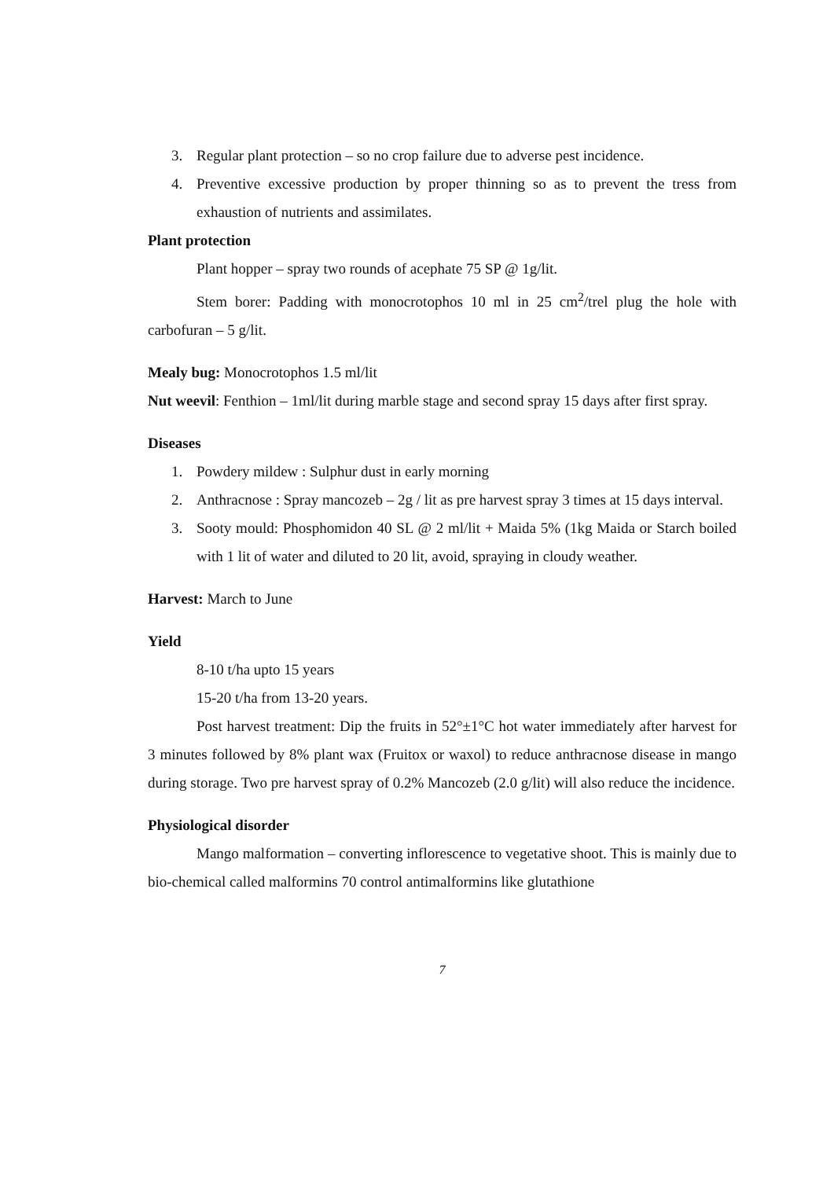3. Regular plant protection – so no crop failure due to adverse pest incidence.
4. Preventive excessive production by proper thinning so as to prevent the tress from exhaustion of nutrients and assimilates.
Plant protection
Plant hopper – spray two rounds of acephate 75 SP @ 1g/lit.
Stem borer: Padding with monocrotophos 10 ml in 25 cm<sup>2</sup>/trel plug the hole with carbofuran – 5 g/lit.
Mealy bug: Monocrotophos 1.5 ml/lit
Nut weevil: Fenthion – 1ml/lit during marble stage and second spray 15 days after first spray.
Diseases
1. Powdery mildew : Sulphur dust in early morning
2. Anthracnose : Spray mancozeb – 2g / lit as pre harvest spray 3 times at 15 days interval.
3. Sooty mould: Phosphomidon 40 SL @ 2 ml/lit + Maida 5% (1kg Maida or Starch boiled with 1 lit of water and diluted to 20 lit, avoid, spraying in cloudy weather.
Harvest: March to June
Yield
8-10 t/ha upto 15 years
15-20 t/ha from 13-20 years.
Post harvest treatment: Dip the fruits in 52°±1°C hot water immediately after harvest for 3 minutes followed by 8% plant wax (Fruitox or waxol) to reduce anthracnose disease in mango during storage. Two pre harvest spray of 0.2% Mancozeb (2.0 g/lit) will also reduce the incidence.
Physiological disorder
Mango malformation – converting inflorescence to vegetative shoot. This is mainly due to bio-chemical called malformins 70 control antimalformins like glutathione
7